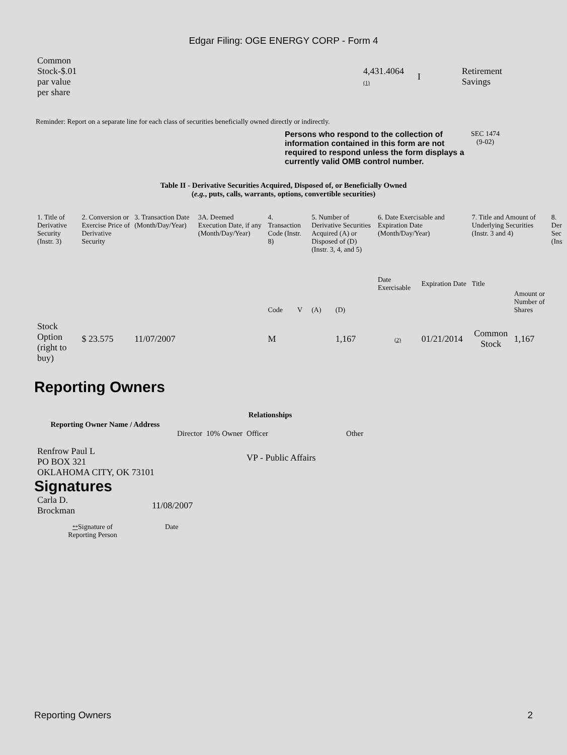Edgar Filing: OGE ENERGY CORP - Form 4
| Common Stock-$.01 par value per share | 4,431.4064 (1) | I | Retirement Savings |
Reminder: Report on a separate line for each class of securities beneficially owned directly or indirectly.
Persons who respond to the collection of information contained in this form are not required to respond unless the form displays a currently valid OMB control number.
SEC 1474
(9-02)
Table II - Derivative Securities Acquired, Disposed of, or Beneficially Owned
(e.g., puts, calls, warrants, options, convertible securities)
| 1. Title of Derivative Security (Instr. 3) | 2. Conversion or Exercise Price of Derivative Security | 3. Transaction Date (Month/Day/Year) | 3A. Deemed Execution Date, if any (Month/Day/Year) | 4. Transaction Code (Instr. 8) | | 5. Number of Derivative Securities Acquired (A) or Disposed of (D) (Instr. 3, 4, and 5) | | 6. Date Exercisable and Expiration Date (Month/Day/Year) | | 7. Title and Amount of Underlying Securities (Instr. 3 and 4) | | 8. Der Sec (Ins |
| | | | | Code | V | (A) | (D) | Date Exercisable | Expiration Date | Title | Amount or Number of Shares | |
| Stock Option (right to buy) | $ 23.575 | 11/07/2007 | | M | | | 1,167 | (2) | 01/21/2014 | Common Stock | 1,167 | |
Reporting Owners
| Reporting Owner Name / Address | Relationships | | | |
| --- | --- | --- | --- | --- |
| | Director | 10% Owner | Officer | Other |
| Renfrow Paul L PO BOX 321 OKLAHOMA CITY, OK 73101 | | | VP - Public Affairs | |
Signatures
| Carla D. Brockman | 11/08/2007 |
| ** Signature of Reporting Person | Date |
Reporting Owners 2